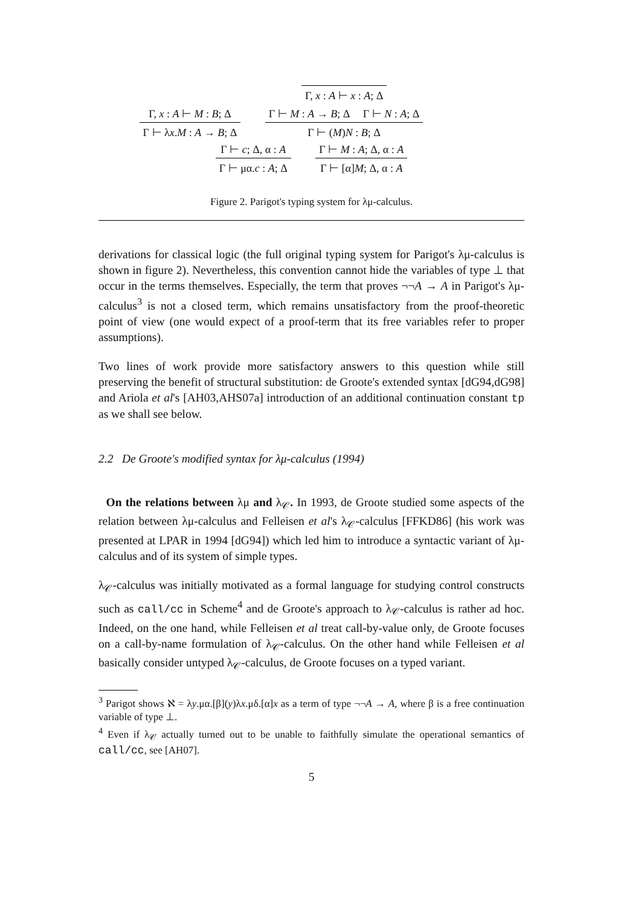Γ, x : A ⊢ M : B; Δ
Γ ⊢ λx.M : A → B; Δ
Γ, x : A ⊢ x : A; Δ
Γ ⊢ M : A → B; Δ Γ ⊢ N : A; Δ
Γ ⊢ (M)N : B; Δ
Γ ⊢ c; Δ, α : A
Γ ⊢ μα.c : A; Δ
Γ ⊢ M : A; Δ, α : A
Γ ⊢ [α]M; Δ, α : A
Figure 2. Parigot's typing system for λμ-calculus.
derivations for classical logic (the full original typing system for Parigot's λμ-calculus is shown in figure 2). Nevertheless, this convention cannot hide the variables of type ⊥ that occur in the terms themselves. Especially, the term that proves ¬¬A → A in Parigot's λμ-calculus<sup>3</sup> is not a closed term, which remains unsatisfactory from the proof-theoretic point of view (one would expect of a proof-term that its free variables refer to proper assumptions).
Two lines of work provide more satisfactory answers to this question while still preserving the benefit of structural substitution: de Groote's extended syntax [dG94,dG98] and Ariola et al's [AH03,AHS07a] introduction of an additional continuation constant tp as we shall see below.
2.2 De Groote's modified syntax for λμ-calculus (1994)
On the relations between λμ and λ<sub>𝒞</sub>. In 1993, de Groote studied some aspects of the relation between λμ-calculus and Felleisen et al's λ<sub>𝒞</sub>-calculus [FFKD86] (his work was presented at LPAR in 1994 [dG94]) which led him to introduce a syntactic variant of λμ-calculus and of its system of simple types.
λ<sub>𝒞</sub>-calculus was initially motivated as a formal language for studying control constructs such as call/cc in Scheme<sup>4</sup> and de Groote's approach to λ<sub>𝒞</sub>-calculus is rather ad hoc. Indeed, on the one hand, while Felleisen et al treat call-by-value only, de Groote focuses on a call-by-name formulation of λ<sub>𝒞</sub>-calculus. On the other hand while Felleisen et al basically consider untyped λ<sub>𝒞</sub>-calculus, de Groote focuses on a typed variant.
<sup>3</sup> Parigot shows ℵ = λy.μα.[β](y)λx.μδ.[α]x as a term of type ¬¬A → A, where β is a free continuation variable of type ⊥.
<sup>4</sup> Even if λ<sub>𝒞</sub> actually turned out to be unable to faithfully simulate the operational semantics of call/cc, see [AH07].
5